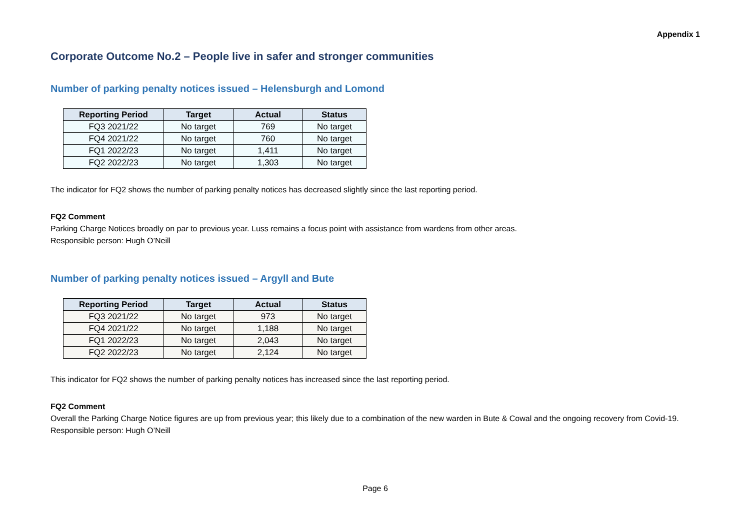Appendix 1
Corporate Outcome No.2 – People live in safer and stronger communities
Number of parking penalty notices issued – Helensburgh and Lomond
| Reporting Period | Target | Actual | Status |
| --- | --- | --- | --- |
| FQ3 2021/22 | No target | 769 | No target |
| FQ4 2021/22 | No target | 760 | No target |
| FQ1 2022/23 | No target | 1,411 | No target |
| FQ2 2022/23 | No target | 1,303 | No target |
The indicator for FQ2 shows the number of parking penalty notices has decreased slightly since the last reporting period.
FQ2 Comment
Parking Charge Notices broadly on par to previous year. Luss remains a focus point with assistance from wardens from other areas.
Responsible person: Hugh O’Neill
Number of parking penalty notices issued – Argyll and Bute
| Reporting Period | Target | Actual | Status |
| --- | --- | --- | --- |
| FQ3 2021/22 | No target | 973 | No target |
| FQ4 2021/22 | No target | 1,188 | No target |
| FQ1 2022/23 | No target | 2,043 | No target |
| FQ2 2022/23 | No target | 2,124 | No target |
This indicator for FQ2 shows the number of parking penalty notices has increased since the last reporting period.
FQ2 Comment
Overall the Parking Charge Notice figures are up from previous year; this likely due to a combination of the new warden in Bute & Cowal and the ongoing recovery from Covid-19.
Responsible person: Hugh O’Neill
Page 6